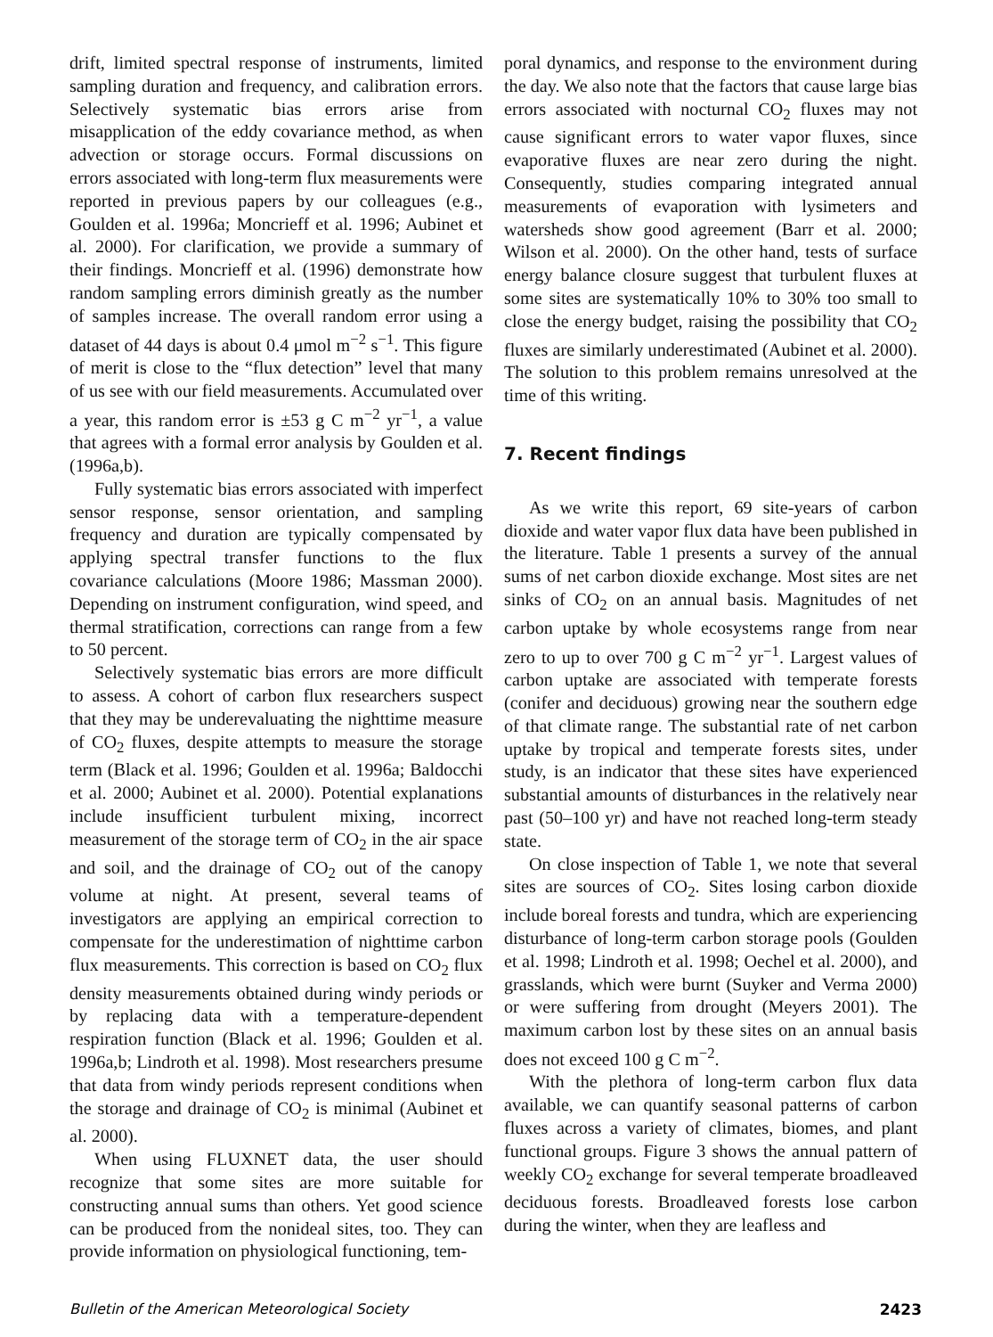drift, limited spectral response of instruments, limited sampling duration and frequency, and calibration errors. Selectively systematic bias errors arise from misapplication of the eddy covariance method, as when advection or storage occurs. Formal discussions on errors associated with long-term flux measurements were reported in previous papers by our colleagues (e.g., Goulden et al. 1996a; Moncrieff et al. 1996; Aubinet et al. 2000). For clarification, we provide a summary of their findings. Moncrieff et al. (1996) demonstrate how random sampling errors diminish greatly as the number of samples increase. The overall random error using a dataset of 44 days is about 0.4 μmol m<sup>−2</sup> s<sup>−1</sup>. This figure of merit is close to the “flux detection” level that many of us see with our field measurements. Accumulated over a year, this random error is ±53 g C m<sup>−2</sup> yr<sup>−1</sup>, a value that agrees with a formal error analysis by Goulden et al. (1996a,b).
Fully systematic bias errors associated with imperfect sensor response, sensor orientation, and sampling frequency and duration are typically compensated by applying spectral transfer functions to the flux covariance calculations (Moore 1986; Massman 2000). Depending on instrument configuration, wind speed, and thermal stratification, corrections can range from a few to 50 percent.
Selectively systematic bias errors are more difficult to assess. A cohort of carbon flux researchers suspect that they may be underevaluating the nighttime measure of CO<sub>2</sub> fluxes, despite attempts to measure the storage term (Black et al. 1996; Goulden et al. 1996a; Baldocchi et al. 2000; Aubinet et al. 2000). Potential explanations include insufficient turbulent mixing, incorrect measurement of the storage term of CO<sub>2</sub> in the air space and soil, and the drainage of CO<sub>2</sub> out of the canopy volume at night. At present, several teams of investigators are applying an empirical correction to compensate for the underestimation of nighttime carbon flux measurements. This correction is based on CO<sub>2</sub> flux density measurements obtained during windy periods or by replacing data with a temperature-dependent respiration function (Black et al. 1996; Goulden et al. 1996a,b; Lindroth et al. 1998). Most researchers presume that data from windy periods represent conditions when the storage and drainage of CO<sub>2</sub> is minimal (Aubinet et al. 2000).
When using FLUXNET data, the user should recognize that some sites are more suitable for constructing annual sums than others. Yet good science can be produced from the nonideal sites, too. They can provide information on physiological functioning, tem-
poral dynamics, and response to the environment during the day. We also note that the factors that cause large bias errors associated with nocturnal CO<sub>2</sub> fluxes may not cause significant errors to water vapor fluxes, since evaporative fluxes are near zero during the night. Consequently, studies comparing integrated annual measurements of evaporation with lysimeters and watersheds show good agreement (Barr et al. 2000; Wilson et al. 2000). On the other hand, tests of surface energy balance closure suggest that turbulent fluxes at some sites are systematically 10% to 30% too small to close the energy budget, raising the possibility that CO<sub>2</sub> fluxes are similarly underestimated (Aubinet et al. 2000). The solution to this problem remains unresolved at the time of this writing.
7. Recent findings
As we write this report, 69 site-years of carbon dioxide and water vapor flux data have been published in the literature. Table 1 presents a survey of the annual sums of net carbon dioxide exchange. Most sites are net sinks of CO<sub>2</sub> on an annual basis. Magnitudes of net carbon uptake by whole ecosystems range from near zero to up to over 700 g C m<sup>−2</sup> yr<sup>−1</sup>. Largest values of carbon uptake are associated with temperate forests (conifer and deciduous) growing near the southern edge of that climate range. The substantial rate of net carbon uptake by tropical and temperate forests sites, under study, is an indicator that these sites have experienced substantial amounts of disturbances in the relatively near past (50–100 yr) and have not reached long-term steady state.
On close inspection of Table 1, we note that several sites are sources of CO<sub>2</sub>. Sites losing carbon dioxide include boreal forests and tundra, which are experiencing disturbance of long-term carbon storage pools (Goulden et al. 1998; Lindroth et al. 1998; Oechel et al. 2000), and grasslands, which were burnt (Suyker and Verma 2000) or were suffering from drought (Meyers 2001). The maximum carbon lost by these sites on an annual basis does not exceed 100 g C m<sup>−2</sup>.
With the plethora of long-term carbon flux data available, we can quantify seasonal patterns of carbon fluxes across a variety of climates, biomes, and plant functional groups. Figure 3 shows the annual pattern of weekly CO<sub>2</sub> exchange for several temperate broadleaved deciduous forests. Broadleaved forests lose carbon during the winter, when they are leafless and
Bulletin of the American Meteorological Society 2423